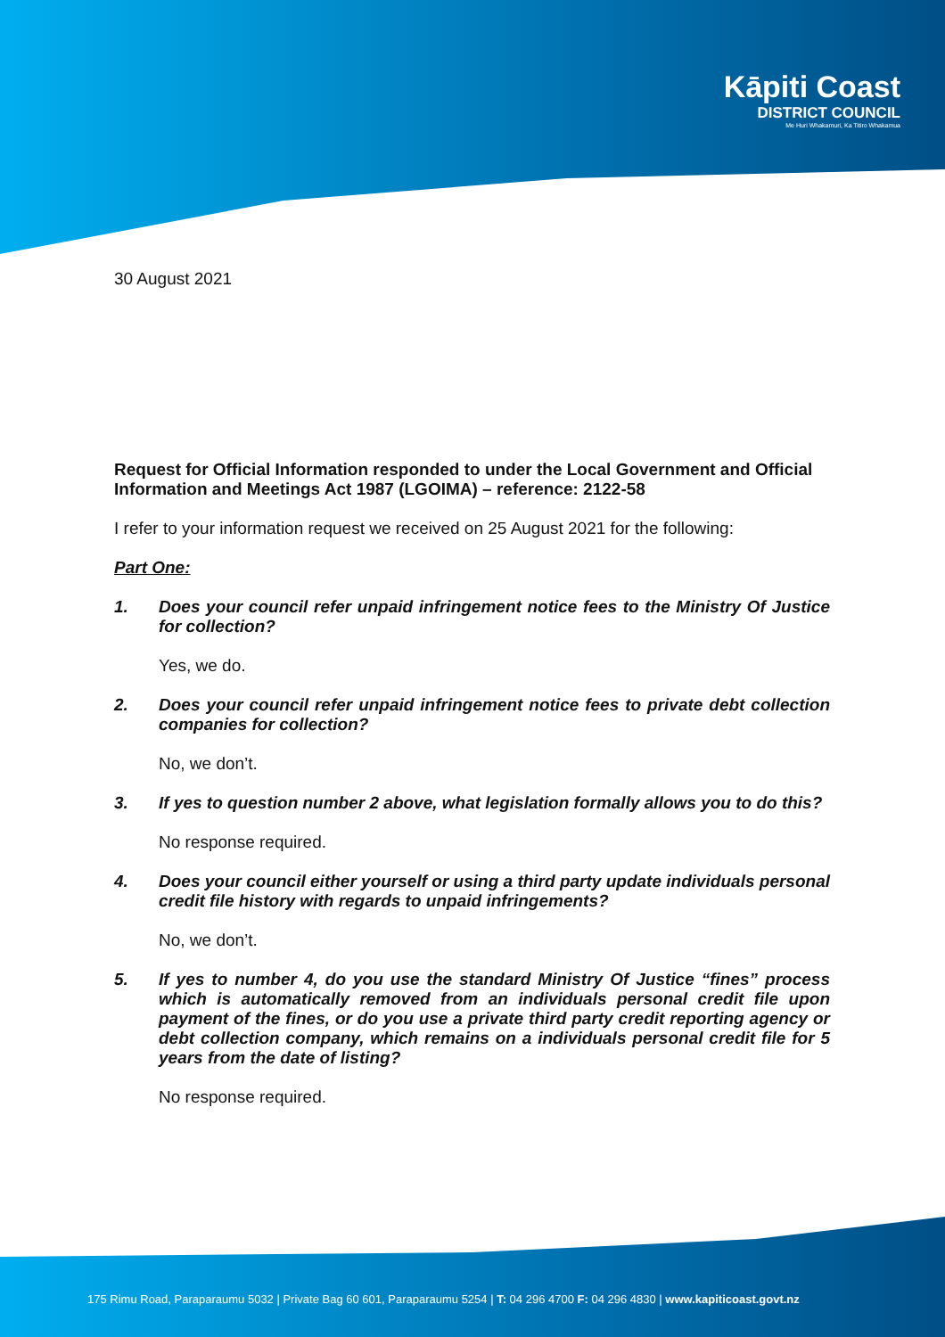Kāpiti Coast
DISTRICT COUNCIL
Me Huri Whakamuri, Ka Titiro Whakamua
30 August 2021
Request for Official Information responded to under the Local Government and Official Information and Meetings Act 1987 (LGOIMA) – reference: 2122-58
I refer to your information request we received on 25 August 2021 for the following:
Part One:
1. Does your council refer unpaid infringement notice fees to the Ministry Of Justice for collection?
Yes, we do.
2. Does your council refer unpaid infringement notice fees to private debt collection companies for collection?
No, we don’t.
3. If yes to question number 2 above, what legislation formally allows you to do this?
No response required.
4. Does your council either yourself or using a third party update individuals personal credit file history with regards to unpaid infringements?
No, we don’t.
5. If yes to number 4, do you use the standard Ministry Of Justice “fines” process which is automatically removed from an individuals personal credit file upon payment of the fines, or do you use a private third party credit reporting agency or debt collection company, which remains on a individuals personal credit file for 5 years from the date of listing?
No response required.
175 Rimu Road, Paraparaumu 5032 | Private Bag 60 601, Paraparaumu 5254 | T: 04 296 4700 F: 04 296 4830 | www.kapiticoast.govt.nz